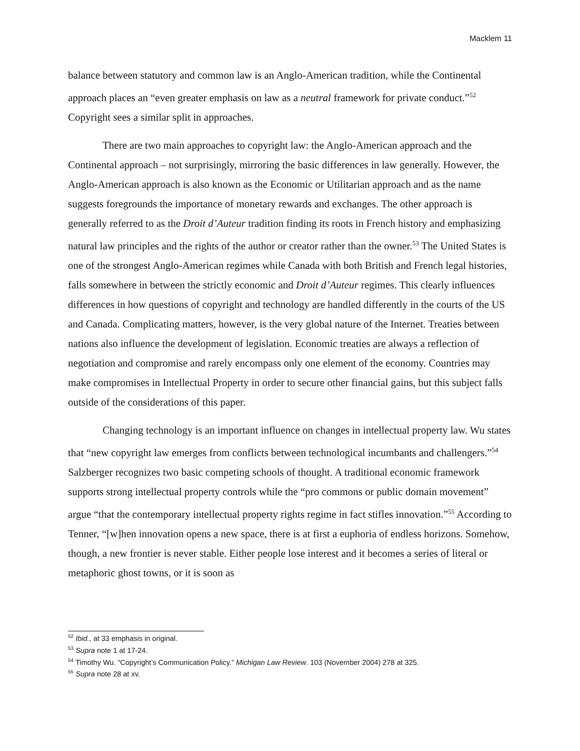Macklem 11
balance between statutory and common law is an Anglo-American tradition, while the Continental approach places an “even greater emphasis on law as a neutral framework for private conduct.”<sup>52</sup> Copyright sees a similar split in approaches.
There are two main approaches to copyright law: the Anglo-American approach and the Continental approach – not surprisingly, mirroring the basic differences in law generally. However, the Anglo-American approach is also known as the Economic or Utilitarian approach and as the name suggests foregrounds the importance of monetary rewards and exchanges. The other approach is generally referred to as the Droit d’Auteur tradition finding its roots in French history and emphasizing natural law principles and the rights of the author or creator rather than the owner.<sup>53</sup> The United States is one of the strongest Anglo-American regimes while Canada with both British and French legal histories, falls somewhere in between the strictly economic and Droit d’Auteur regimes. This clearly influences differences in how questions of copyright and technology are handled differently in the courts of the US and Canada. Complicating matters, however, is the very global nature of the Internet. Treaties between nations also influence the development of legislation. Economic treaties are always a reflection of negotiation and compromise and rarely encompass only one element of the economy. Countries may make compromises in Intellectual Property in order to secure other financial gains, but this subject falls outside of the considerations of this paper.
Changing technology is an important influence on changes in intellectual property law. Wu states that “new copyright law emerges from conflicts between technological incumbants and challengers.”<sup>54</sup> Salzberger recognizes two basic competing schools of thought. A traditional economic framework supports strong intellectual property controls while the “pro commons or public domain movement” argue “that the contemporary intellectual property rights regime in fact stifles innovation.”<sup>55</sup> According to Tenner, “[w]hen innovation opens a new space, there is at first a euphoria of endless horizons. Somehow, though, a new frontier is never stable. Either people lose interest and it becomes a series of literal or metaphoric ghost towns, or it is soon as
<sup>52</sup> Ibid., at 33 emphasis in original.
<sup>53</sup> Supra note 1 at 17-24.
<sup>54</sup> Timothy Wu. “Copyright’s Communication Policy.” Michigan Law Review. 103 (November 2004) 278 at 325.
<sup>55</sup> Supra note 28 at xv.